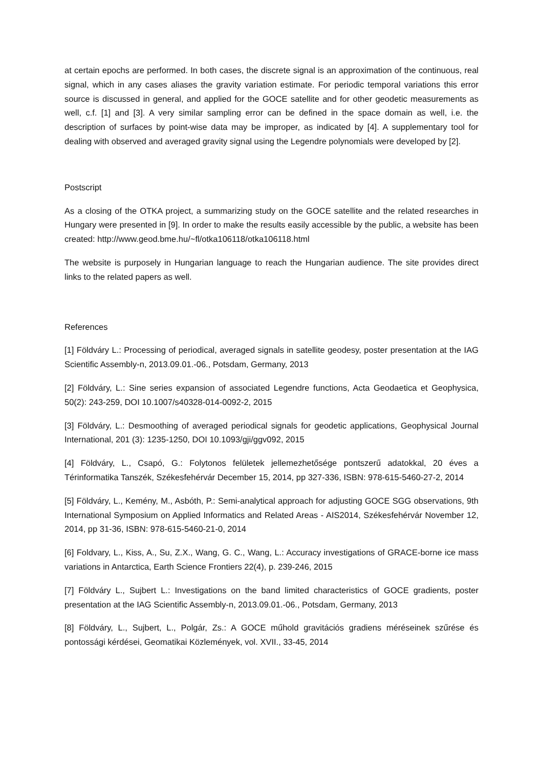at certain epochs are performed. In both cases, the discrete signal is an approximation of the continuous, real signal, which in any cases aliases the gravity variation estimate. For periodic temporal variations this error source is discussed in general, and applied for the GOCE satellite and for other geodetic measurements as well, c.f. [1] and [3]. A very similar sampling error can be defined in the space domain as well, i.e. the description of surfaces by point-wise data may be improper, as indicated by [4]. A supplementary tool for dealing with observed and averaged gravity signal using the Legendre polynomials were developed by [2].
Postscript
As a closing of the OTKA project, a summarizing study on the GOCE satellite and the related researches in Hungary were presented in [9]. In order to make the results easily accessible by the public, a website has been created: http://www.geod.bme.hu/~fl/otka106118/otka106118.html
The website is purposely in Hungarian language to reach the Hungarian audience. The site provides direct links to the related papers as well.
References
[1] Földváry L.: Processing of periodical, averaged signals in satellite geodesy, poster presentation at the IAG Scientific Assembly-n, 2013.09.01.-06., Potsdam, Germany, 2013
[2] Földváry, L.: Sine series expansion of associated Legendre functions, Acta Geodaetica et Geophysica, 50(2): 243-259, DOI 10.1007/s40328-014-0092-2, 2015
[3] Földváry, L.: Desmoothing of averaged periodical signals for geodetic applications, Geophysical Journal International, 201 (3): 1235-1250, DOI 10.1093/gji/ggv092, 2015
[4] Földváry, L., Csapó, G.: Folytonos felületek jellemezhetősége pontszerű adatokkal, 20 éves a Térinformatika Tanszék, Székesfehérvár December 15, 2014, pp 327-336, ISBN: 978-615-5460-27-2, 2014
[5] Földváry, L., Kemény, M., Asbóth, P.: Semi-analytical approach for adjusting GOCE SGG observations, 9th International Symposium on Applied Informatics and Related Areas - AIS2014, Székesfehérvár November 12, 2014, pp 31-36, ISBN: 978-615-5460-21-0, 2014
[6] Foldvary, L., Kiss, A., Su, Z.X., Wang, G. C., Wang, L.: Accuracy investigations of GRACE-borne ice mass variations in Antarctica, Earth Science Frontiers 22(4), p. 239-246, 2015
[7] Földváry L., Sujbert L.: Investigations on the band limited characteristics of GOCE gradients, poster presentation at the IAG Scientific Assembly-n, 2013.09.01.-06., Potsdam, Germany, 2013
[8] Földváry, L., Sujbert, L., Polgár, Zs.: A GOCE műhold gravitációs gradiens méréseinek szűrése és pontossági kérdései, Geomatikai Közlemények, vol. XVII., 33-45, 2014